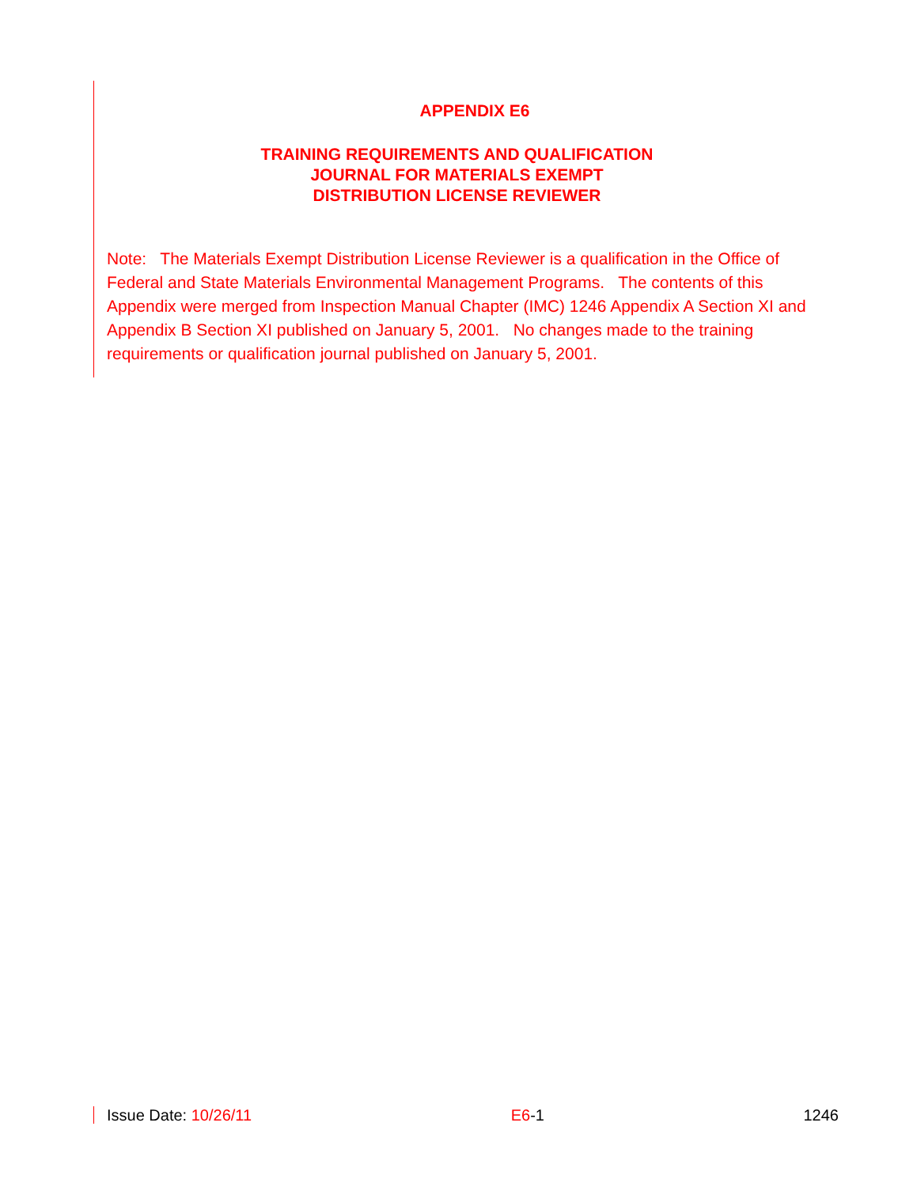APPENDIX E6
TRAINING REQUIREMENTS AND QUALIFICATION
JOURNAL FOR MATERIALS EXEMPT
DISTRIBUTION LICENSE REVIEWER
Note: The Materials Exempt Distribution License Reviewer is a qualification in the Office of Federal and State Materials Environmental Management Programs. The contents of this Appendix were merged from Inspection Manual Chapter (IMC) 1246 Appendix A Section XI and Appendix B Section XI published on January 5, 2001. No changes made to the training requirements or qualification journal published on January 5, 2001.
Issue Date: 10/26/11 E6-1 1246